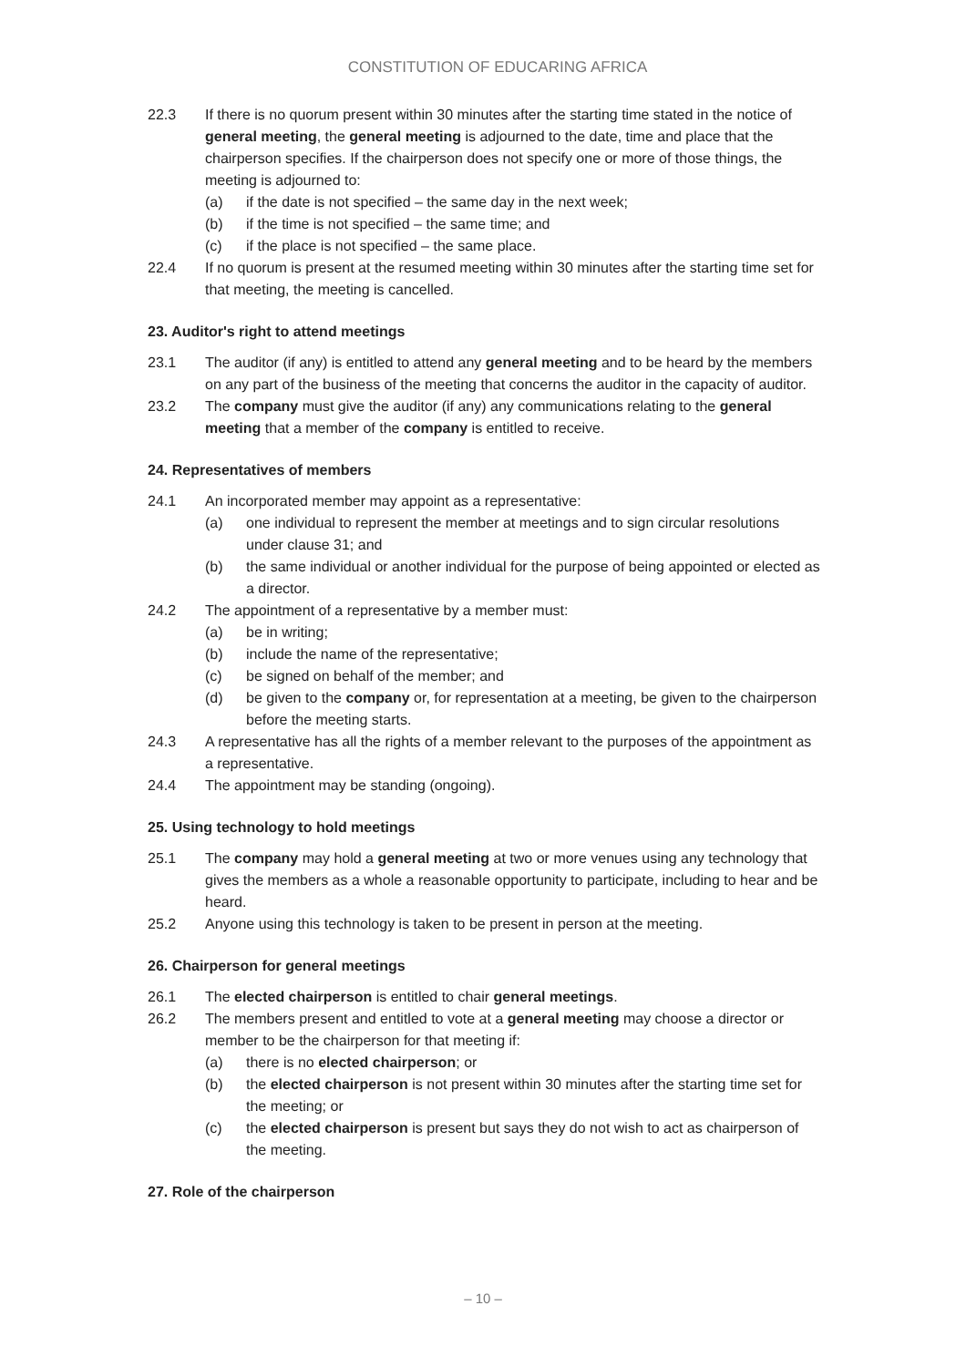CONSTITUTION OF EDUCARING AFRICA
22.3 If there is no quorum present within 30 minutes after the starting time stated in the notice of general meeting, the general meeting is adjourned to the date, time and place that the chairperson specifies. If the chairperson does not specify one or more of those things, the meeting is adjourned to:
(a) if the date is not specified – the same day in the next week;
(b) if the time is not specified – the same time; and
(c) if the place is not specified – the same place.
22.4 If no quorum is present at the resumed meeting within 30 minutes after the starting time set for that meeting, the meeting is cancelled.
23. Auditor's right to attend meetings
23.1 The auditor (if any) is entitled to attend any general meeting and to be heard by the members on any part of the business of the meeting that concerns the auditor in the capacity of auditor.
23.2 The company must give the auditor (if any) any communications relating to the general meeting that a member of the company is entitled to receive.
24. Representatives of members
24.1 An incorporated member may appoint as a representative:
(a) one individual to represent the member at meetings and to sign circular resolutions under clause 31; and
(b) the same individual or another individual for the purpose of being appointed or elected as a director.
24.2 The appointment of a representative by a member must:
(a) be in writing;
(b) include the name of the representative;
(c) be signed on behalf of the member; and
(d) be given to the company or, for representation at a meeting, be given to the chairperson before the meeting starts.
24.3 A representative has all the rights of a member relevant to the purposes of the appointment as a representative.
24.4 The appointment may be standing (ongoing).
25. Using technology to hold meetings
25.1 The company may hold a general meeting at two or more venues using any technology that gives the members as a whole a reasonable opportunity to participate, including to hear and be heard.
25.2 Anyone using this technology is taken to be present in person at the meeting.
26. Chairperson for general meetings
26.1 The elected chairperson is entitled to chair general meetings.
26.2 The members present and entitled to vote at a general meeting may choose a director or member to be the chairperson for that meeting if:
(a) there is no elected chairperson; or
(b) the elected chairperson is not present within 30 minutes after the starting time set for the meeting; or
(c) the elected chairperson is present but says they do not wish to act as chairperson of the meeting.
27. Role of the chairperson
– 10 –